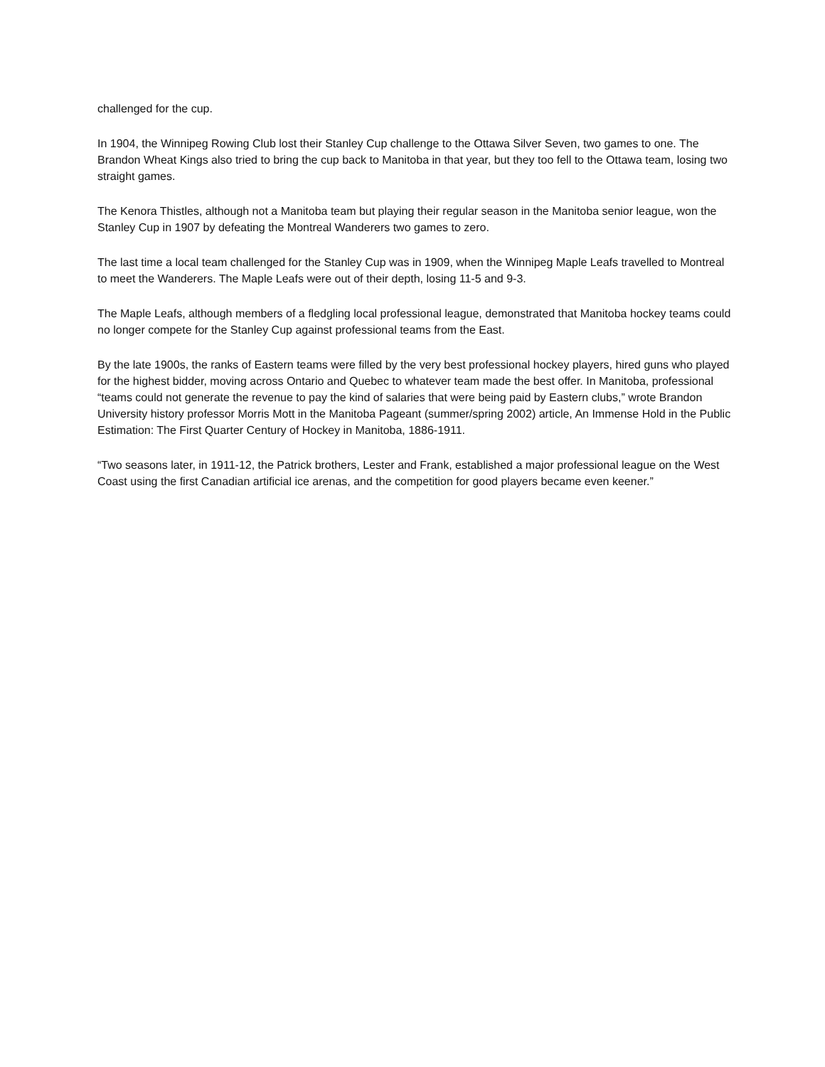challenged for the cup.
In 1904, the Winnipeg Rowing Club lost their Stanley Cup challenge to the Ottawa Silver Seven, two games to one. The Brandon Wheat Kings also tried to bring the cup back to Manitoba in that year, but they too fell to the Ottawa team, losing two straight games.
The Kenora Thistles, although not a Manitoba team but playing their regular season in the Manitoba senior league, won the Stanley Cup in 1907 by defeating the Montreal Wanderers two games to zero.
The last time a local team challenged for the Stanley Cup was in 1909, when the Winnipeg Maple Leafs travelled to Montreal to meet the Wanderers. The Maple Leafs were out of their depth, losing 11-5 and 9-3.
The Maple Leafs, although members of a fledgling local professional league, demonstrated that Manitoba hockey teams could no longer compete for the Stanley Cup against professional teams from the East.
By the late 1900s, the ranks of Eastern teams were filled by the very best professional hockey players, hired guns who played for the highest bidder, moving across Ontario and Quebec to whatever team made the best offer. In Manitoba, professional “teams could not generate the revenue to pay the kind of salaries that were being paid by Eastern clubs,” wrote Brandon University history professor Morris Mott in the Manitoba Pageant (summer/spring 2002) article, An Immense Hold in the Public Estimation: The First Quarter Century of Hockey in Manitoba, 1886-1911.
“Two seasons later, in 1911-12, the Patrick brothers, Lester and Frank, established a major professional league on the West Coast using the first Canadian artificial ice arenas, and the competition for good players became even keener.”